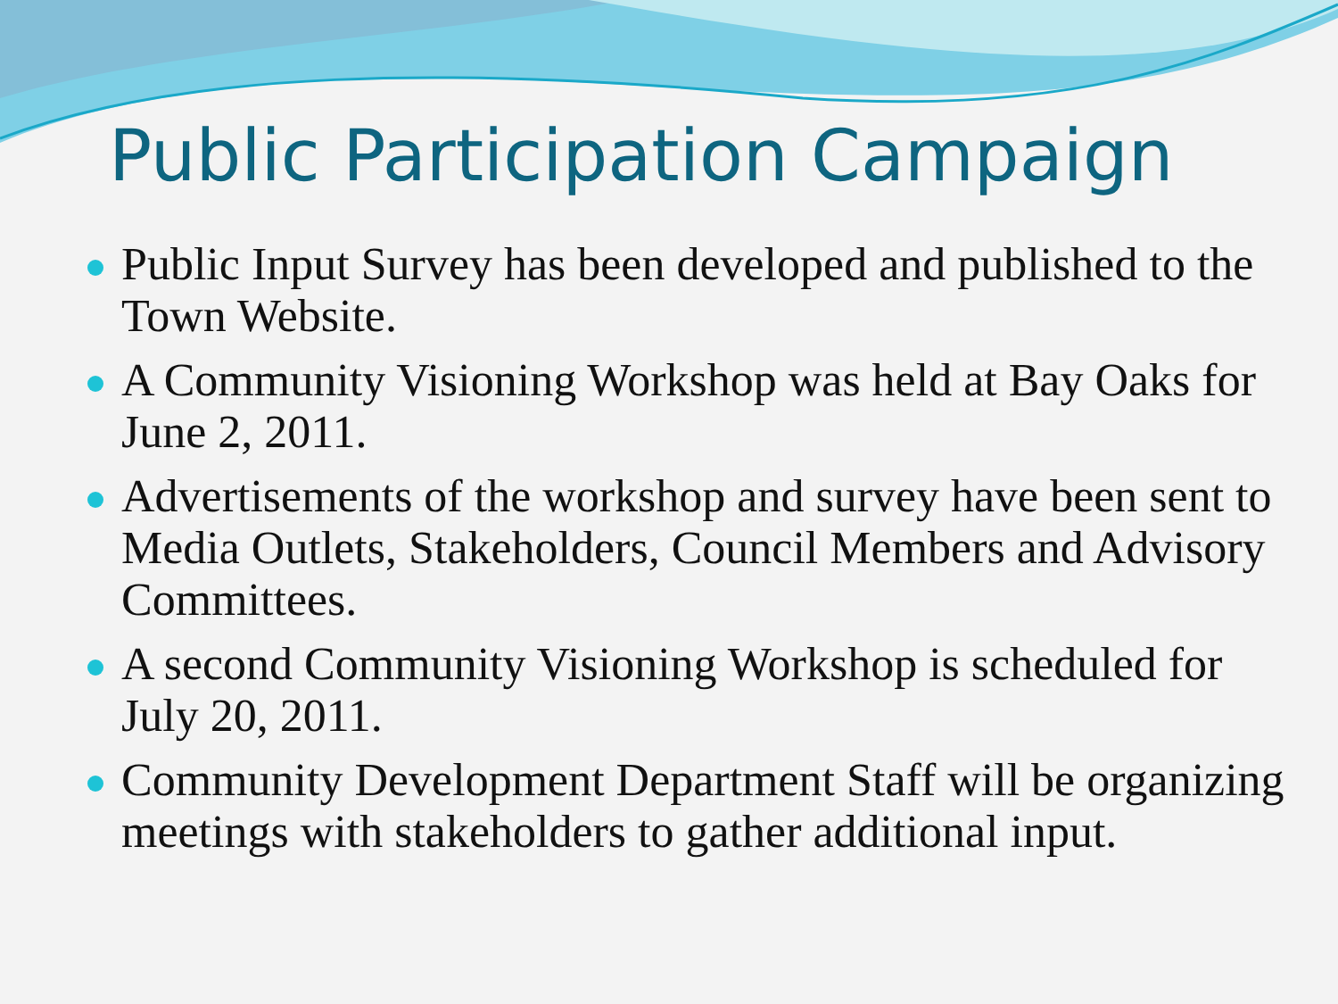Public Participation Campaign
Public Input Survey has been developed and published to the Town Website.
A Community Visioning Workshop was held at Bay Oaks for June 2, 2011.
Advertisements of the workshop and survey have been sent to Media Outlets, Stakeholders, Council Members and Advisory Committees.
A second Community Visioning Workshop is scheduled for July 20, 2011.
Community Development Department Staff will be organizing meetings with stakeholders to gather additional input.